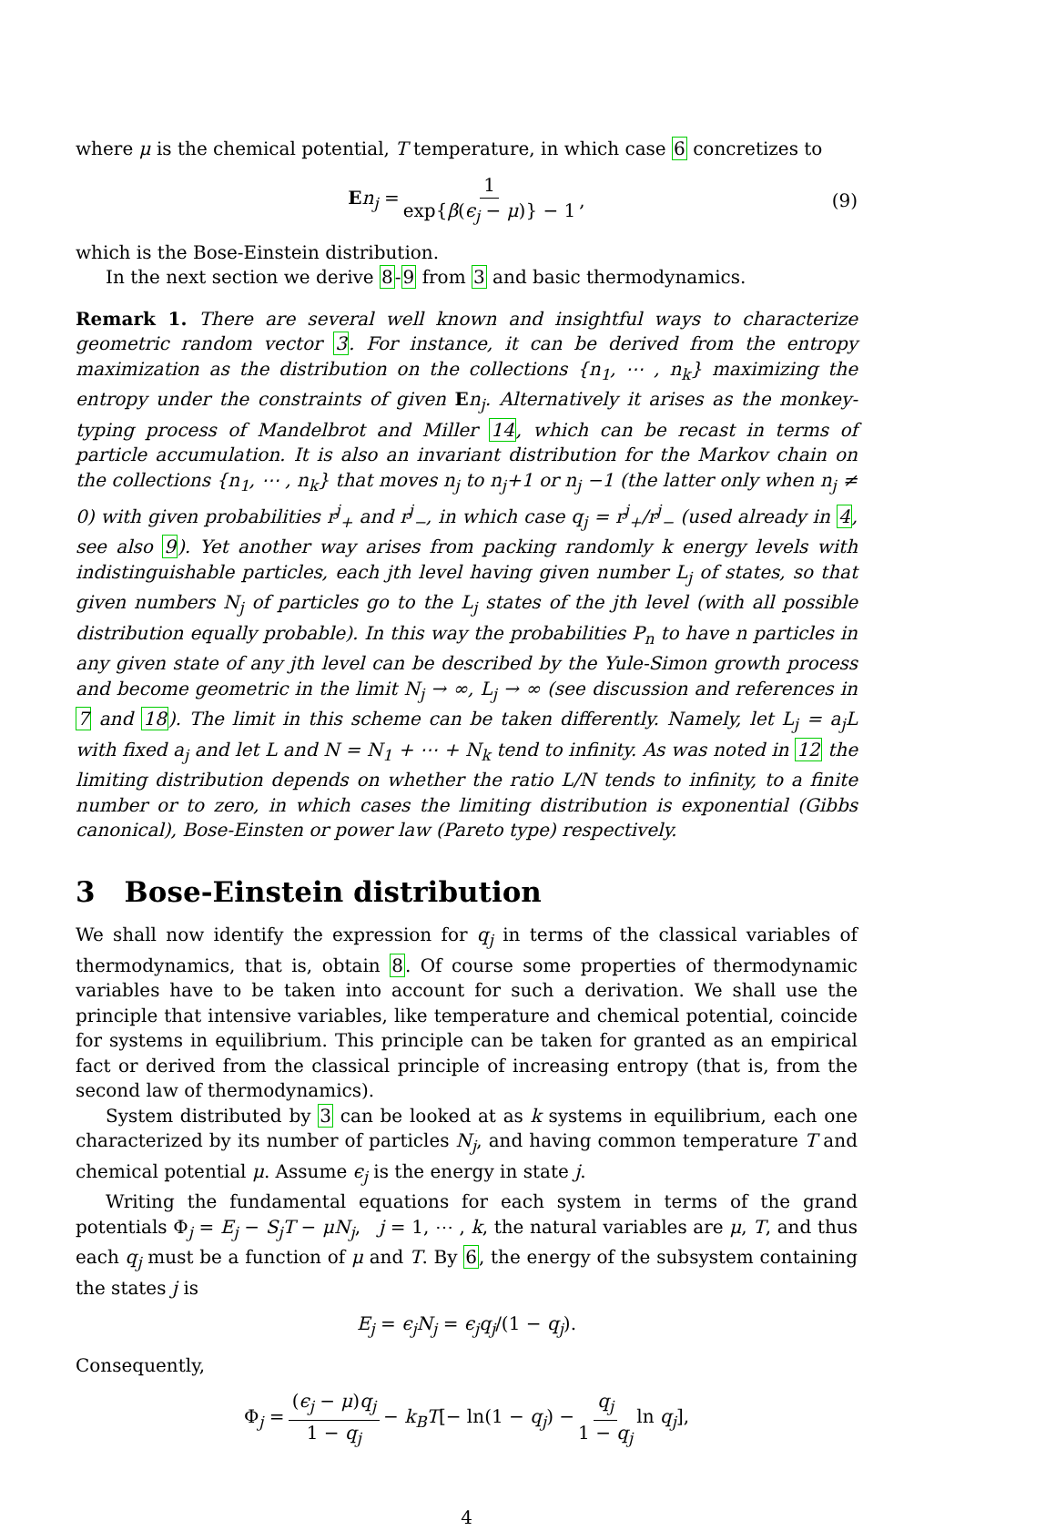where μ is the chemical potential, T temperature, in which case 6 concretizes to
En<sub>j</sub> = 1 exp{β(ϵ<sub>j</sub> − μ)} − 1, (9)
which is the Bose-Einstein distribution.
In the next section we derive 8-9 from 3 and basic thermodynamics.
Remark 1. There are several well known and insightful ways to characterize geometric random vector 3. For instance, it can be derived from the entropy maximization as the distribution on the collections {n<sub>1</sub>, ⋯ , n<sub>k</sub>} maximizing the entropy under the constraints of given En<sub>j</sub>. Alternatively it arises as the monkey-typing process of Mandelbrot and Miller 14, which can be recast in terms of particle accumulation. It is also an invariant distribution for the Markov chain on the collections {n<sub>1</sub>, ⋯ , n<sub>k</sub>} that moves n<sub>j</sub> to n<sub>j</sub>+1 or n<sub>j</sub> −1 (the latter only when n<sub>j</sub> ≠ 0) with given probabilities r<sup>j</sup><sub>+</sub> and r<sup>j</sup><sub>−</sub>, in which case q<sub>j</sub> = r<sup>j</sup><sub>+</sub>/r<sup>j</sup><sub>−</sub> (used already in 4, see also 9). Yet another way arises from packing randomly k energy levels with indistinguishable particles, each jth level having given number L<sub>j</sub> of states, so that given numbers N<sub>j</sub> of particles go to the L<sub>j</sub> states of the jth level (with all possible distribution equally probable). In this way the probabilities P<sub>n</sub> to have n particles in any given state of any jth level can be described by the Yule-Simon growth process and become geometric in the limit N<sub>j</sub> → ∞, L<sub>j</sub> → ∞ (see discussion and references in 7 and 18). The limit in this scheme can be taken differently. Namely, let L<sub>j</sub> = a<sub>j</sub>L with fixed a<sub>j</sub> and let L and N = N<sub>1</sub> + ⋯ + N<sub>k</sub> tend to infinity. As was noted in 12 the limiting distribution depends on whether the ratio L/N tends to infinity, to a finite number or to zero, in which cases the limiting distribution is exponential (Gibbs canonical), Bose-Einsten or power law (Pareto type) respectively.
3 Bose-Einstein distribution
We shall now identify the expression for q<sub>j</sub> in terms of the classical variables of thermodynamics, that is, obtain 8. Of course some properties of thermodynamic variables have to be taken into account for such a derivation. We shall use the principle that intensive variables, like temperature and chemical potential, coincide for systems in equilibrium. This principle can be taken for granted as an empirical fact or derived from the classical principle of increasing entropy (that is, from the second law of thermodynamics).
System distributed by 3 can be looked at as k systems in equilibrium, each one characterized by its number of particles N<sub>j</sub>, and having common temperature T and chemical potential μ. Assume ϵ<sub>j</sub> is the energy in state j.
Writing the fundamental equations for each system in terms of the grand potentials Φ<sub>j</sub> = E<sub>j</sub> − S<sub>j</sub>T − μN<sub>j</sub>, j = 1, ⋯ , k, the natural variables are μ, T, and thus each q<sub>j</sub> must be a function of μ and T. By 6, the energy of the subsystem containing the states j is
E<sub>j</sub> = ϵ<sub>j</sub>N<sub>j</sub> = ϵ<sub>j</sub>q<sub>j</sub>/(1 − q<sub>j</sub>).
Consequently,
Φ<sub>j</sub> = (ϵ<sub>j</sub> − μ)q<sub>j</sub> 1 − q<sub>j</sub> − k<sub>B</sub>T[− ln(1 − q<sub>j</sub>) − q<sub>j</sub> 1 − q<sub>j</sub> ln q<sub>j</sub>],
4